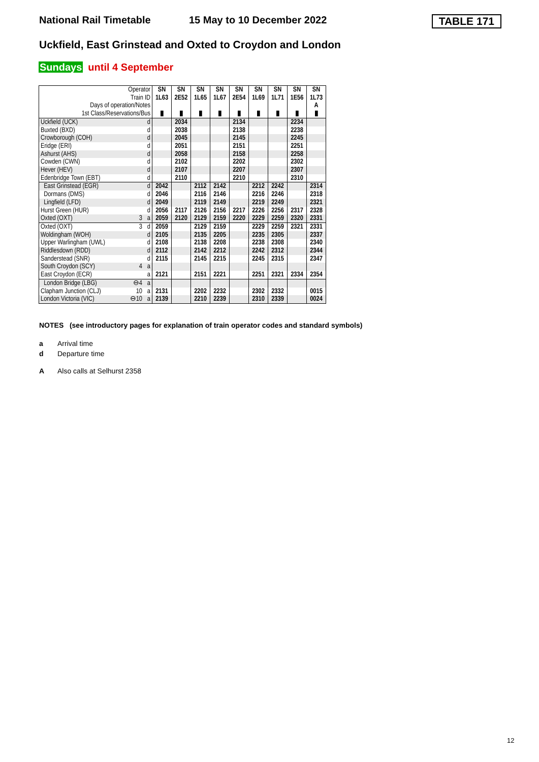National Rail Timetable 15 May to 10 December 2022 TABLE 171
Uckfield, East Grinstead and Oxted to Croydon and London
Sundays until 4 September
| Operator Train ID Days of operation/Notes 1st Class/Reservations/Bus | | SN 1L63 ▮ | SN 2E52 ▮ | SN 1L65 ▮ | SN 1L67 ▮ | SN 2E54 ▮ | SN 1L69 ▮ | SN 1L71 ▮ | SN 1E56 ▮ | SN 1L73 A ▮ |
| --- | --- | --- | --- | --- | --- | --- | --- | --- | --- | --- |
| Uckfield (UCK) | d | | 2034 | | | 2134 | | | 2234 | |
| Buxted (BXD) | d | | 2038 | | | 2138 | | | 2238 | |
| Crowborough (COH) | d | | 2045 | | | 2145 | | | 2245 | |
| Eridge (ERI) | d | | 2051 | | | 2151 | | | 2251 | |
| Ashurst (AHS) | d | | 2058 | | | 2158 | | | 2258 | |
| Cowden (CWN) | d | | 2102 | | | 2202 | | | 2302 | |
| Hever (HEV) | d | | 2107 | | | 2207 | | | 2307 | |
| Edenbridge Town (EBT) | d | | 2110 | | | 2210 | | | 2310 | |
| East Grinstead (EGR) | d | 2042 | | 2112 | 2142 | | 2212 | 2242 | | 2314 |
| Dormans (DMS) | d | 2046 | | 2116 | 2146 | | 2216 | 2246 | | 2318 |
| Lingfield (LFD) | d | 2049 | | 2119 | 2149 | | 2219 | 2249 | | 2321 |
| Hurst Green (HUR) | d | 2056 | 2117 | 2126 | 2156 | 2217 | 2226 | 2256 | 2317 | 2328 |
| Oxted (OXT) 3 | a | 2059 | 2120 | 2129 | 2159 | 2220 | 2229 | 2259 | 2320 | 2331 |
| Oxted (OXT) 3 | d | 2059 | | 2129 | 2159 | | 2229 | 2259 | 2321 | 2331 |
| Woldingham (WOH) | d | 2105 | | 2135 | 2205 | | 2235 | 2305 | | 2337 |
| Upper Warlingham (UWL) | d | 2108 | | 2138 | 2208 | | 2238 | 2308 | | 2340 |
| Riddlesdown (RDD) | d | 2112 | | 2142 | 2212 | | 2242 | 2312 | | 2344 |
| Sanderstead (SNR) | d | 2115 | | 2145 | 2215 | | 2245 | 2315 | | 2347 |
| South Croydon (SCY) 4 | a | | | | | | | | | |
| East Croydon (ECR) | a | 2121 | | 2151 | 2221 | | 2251 | 2321 | 2334 | 2354 |
| London Bridge (LBG) ⊖4 | a | | | | | | | | | |
| Clapham Junction (CLJ) 10 | a | 2131 | | 2202 | 2232 | | 2302 | 2332 | | 0015 |
| London Victoria (VIC) ⊖10 | a | 2139 | | 2210 | 2239 | | 2310 | 2339 | | 0024 |
NOTES (see introductory pages for explanation of train operator codes and standard symbols)
a Arrival time
d Departure time
A Also calls at Selhurst 2358
12